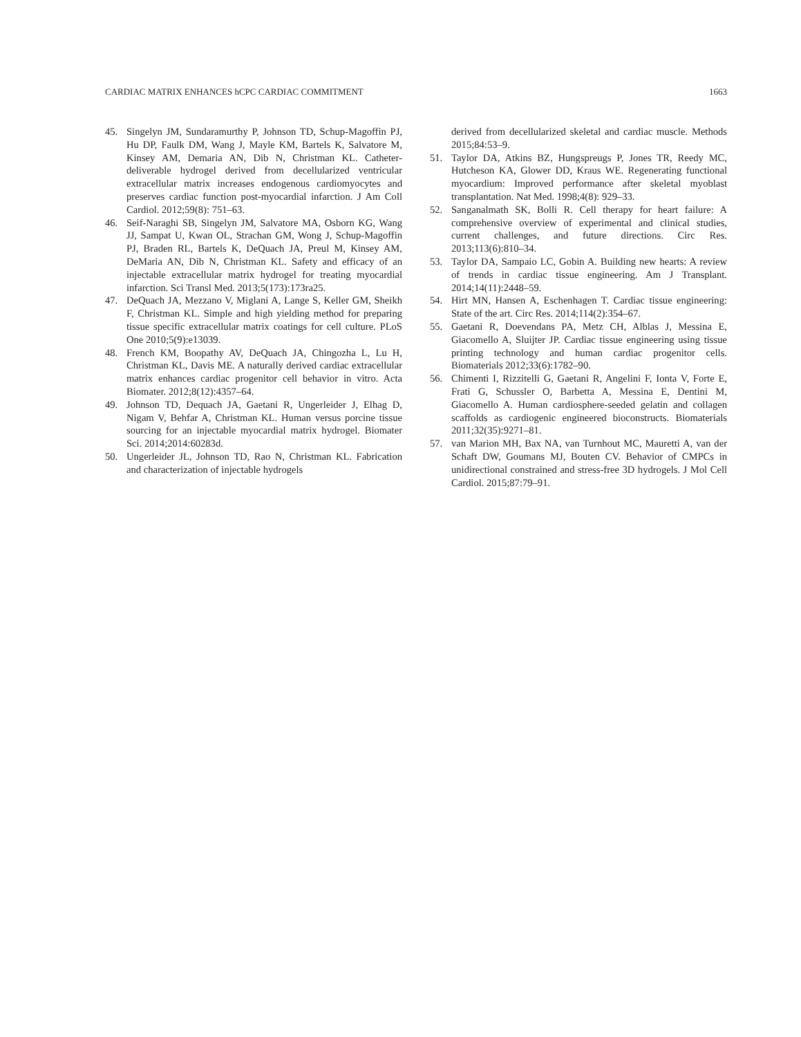CARDIAC MATRIX ENHANCES hCPC CARDIAC COMMITMENT 1663
45. Singelyn JM, Sundaramurthy P, Johnson TD, Schup-Magoffin PJ, Hu DP, Faulk DM, Wang J, Mayle KM, Bartels K, Salvatore M, Kinsey AM, Demaria AN, Dib N, Christman KL. Catheter-deliverable hydrogel derived from decellularized ventricular extracellular matrix increases endogenous cardiomyocytes and preserves cardiac function post-myocardial infarction. J Am Coll Cardiol. 2012;59(8): 751–63.
46. Seif-Naraghi SB, Singelyn JM, Salvatore MA, Osborn KG, Wang JJ, Sampat U, Kwan OL, Strachan GM, Wong J, Schup-Magoffin PJ, Braden RL, Bartels K, DeQuach JA, Preul M, Kinsey AM, DeMaria AN, Dib N, Christman KL. Safety and efficacy of an injectable extracellular matrix hydrogel for treating myocardial infarction. Sci Transl Med. 2013;5(173):173ra25.
47. DeQuach JA, Mezzano V, Miglani A, Lange S, Keller GM, Sheikh F, Christman KL. Simple and high yielding method for preparing tissue specific extracellular matrix coatings for cell culture. PLoS One 2010;5(9):e13039.
48. French KM, Boopathy AV, DeQuach JA, Chingozha L, Lu H, Christman KL, Davis ME. A naturally derived cardiac extracellular matrix enhances cardiac progenitor cell behavior in vitro. Acta Biomater. 2012;8(12):4357–64.
49. Johnson TD, Dequach JA, Gaetani R, Ungerleider J, Elhag D, Nigam V, Behfar A, Christman KL. Human versus porcine tissue sourcing for an injectable myocardial matrix hydrogel. Biomater Sci. 2014;2014:60283d.
50. Ungerleider JL, Johnson TD, Rao N, Christman KL. Fabrication and characterization of injectable hydrogels
derived from decellularized skeletal and cardiac muscle. Methods 2015;84:53–9.
51. Taylor DA, Atkins BZ, Hungspreugs P, Jones TR, Reedy MC, Hutcheson KA, Glower DD, Kraus WE. Regenerating functional myocardium: Improved performance after skeletal myoblast transplantation. Nat Med. 1998;4(8): 929–33.
52. Sanganalmath SK, Bolli R. Cell therapy for heart failure: A comprehensive overview of experimental and clinical studies, current challenges, and future directions. Circ Res. 2013;113(6):810–34.
53. Taylor DA, Sampaio LC, Gobin A. Building new hearts: A review of trends in cardiac tissue engineering. Am J Transplant. 2014;14(11):2448–59.
54. Hirt MN, Hansen A, Eschenhagen T. Cardiac tissue engineering: State of the art. Circ Res. 2014;114(2):354–67.
55. Gaetani R, Doevendans PA, Metz CH, Alblas J, Messina E, Giacomello A, Sluijter JP. Cardiac tissue engineering using tissue printing technology and human cardiac progenitor cells. Biomaterials 2012;33(6):1782–90.
56. Chimenti I, Rizzitelli G, Gaetani R, Angelini F, Ionta V, Forte E, Frati G, Schussler O, Barbetta A, Messina E, Dentini M, Giacomello A. Human cardiosphere-seeded gelatin and collagen scaffolds as cardiogenic engineered bioconstructs. Biomaterials 2011;32(35):9271–81.
57. van Marion MH, Bax NA, van Turnhout MC, Mauretti A, van der Schaft DW, Goumans MJ, Bouten CV. Behavior of CMPCs in unidirectional constrained and stress-free 3D hydrogels. J Mol Cell Cardiol. 2015;87:79–91.